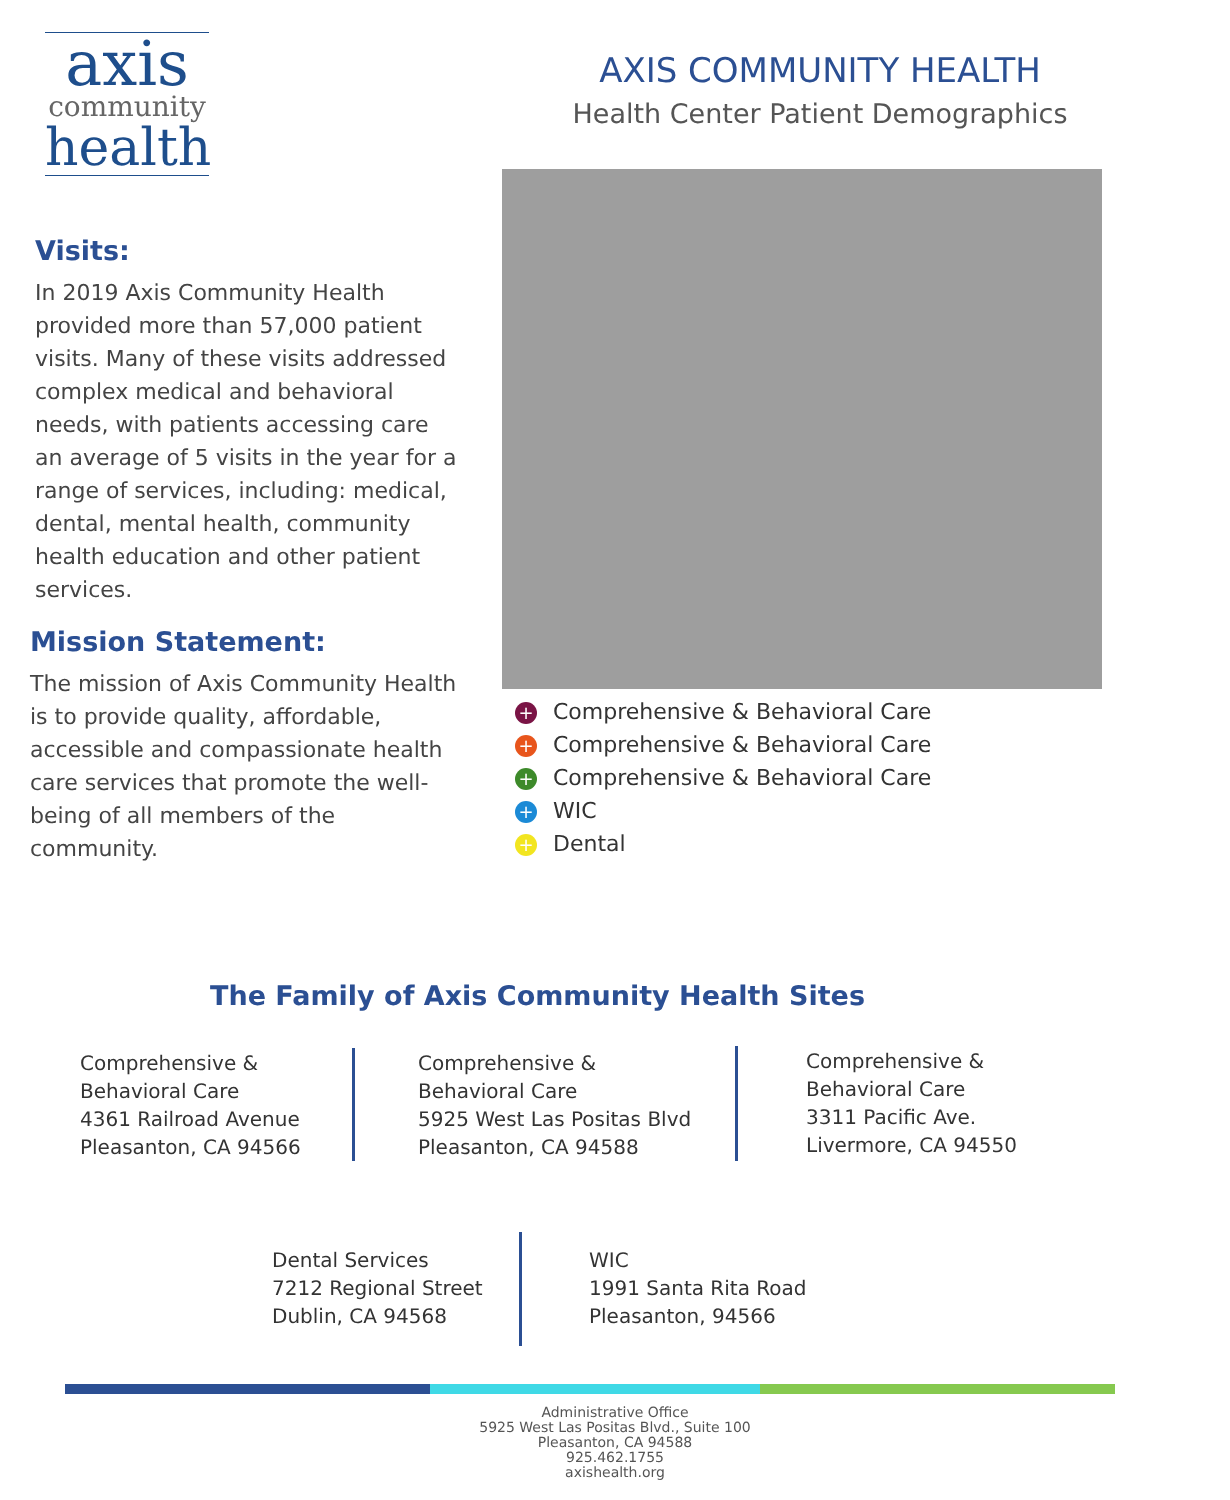axis
community
health
AXIS COMMUNITY HEALTH
Health Center Patient Demographics
Visits:
In 2019 Axis Community Health provided more than 57,000 patient visits. Many of these visits addressed complex medical and behavioral needs, with patients accessing care an average of 5 visits in the year for a range of services, including: medical, dental, mental health, community health education and other patient services.
Mission Statement:
The mission of Axis Community Health is to provide quality, affordable, accessible and compassionate health care services that promote the well-being of all members of the community.
+ Comprehensive & Behavioral Care
+ Comprehensive & Behavioral Care
+ Comprehensive & Behavioral Care
+ WIC
+ Dental
The Family of Axis Community Health Sites
Comprehensive &
Behavioral Care
4361 Railroad Avenue
Pleasanton, CA 94566
Comprehensive &
Behavioral Care
5925 West Las Positas Blvd
Pleasanton, CA 94588
Comprehensive &
Behavioral Care
3311 Pacific Ave.
Livermore, CA 94550
Dental Services
7212 Regional Street
Dublin, CA 94568
WIC
1991 Santa Rita Road
Pleasanton, 94566
Administrative Office
5925 West Las Positas Blvd., Suite 100
Pleasanton, CA 94588
925.462.1755
axishealth.org